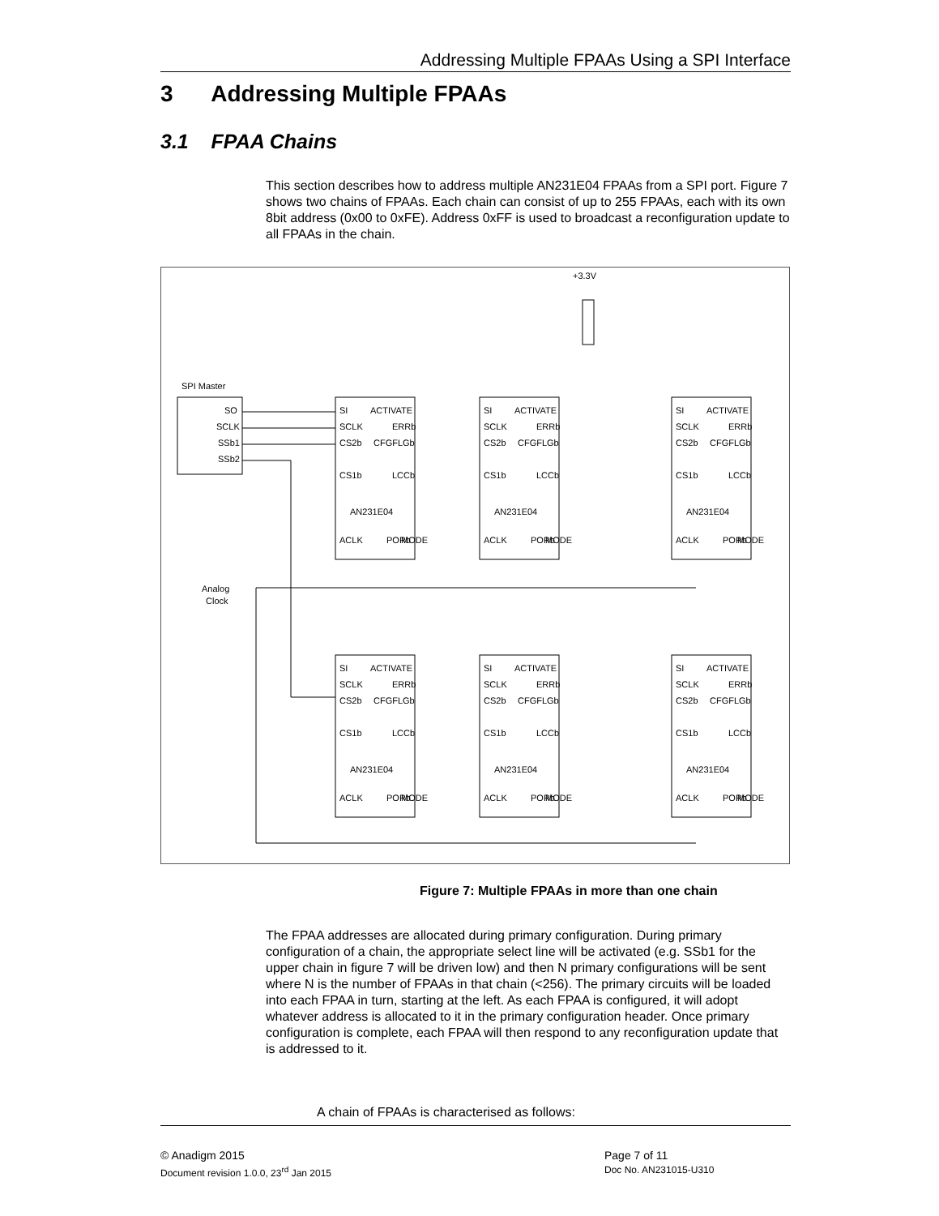Addressing Multiple FPAAs Using a SPI Interface
3 Addressing Multiple FPAAs
3.1 FPAA Chains
This section describes how to address multiple AN231E04 FPAAs from a SPI port. Figure 7 shows two chains of FPAAs. Each chain can consist of up to 255 FPAAs, each with its own 8bit address (0x00 to 0xFE). Address 0xFF is used to broadcast a reconfiguration update to all FPAAs in the chain.
+3.3V
SPI Master
SO
SCLK
SSb1
SSb2
Analog
Clock
AN231E04
AN231E04
AN231E04
AN231E04
AN231E04
AN231E04
SI
ACTIVATE
SCLK
ERRb
CS2b
CFGFLGb
CS1b
LCCb
ACLK
PORb
MODE
SI
ACTIVATE
SCLK
ERRb
CS2b
CFGFLGb
CS1b
LCCb
ACLK
PORb
MODE
SI
ACTIVATE
SCLK
ERRb
CS2b
CFGFLGb
CS1b
LCCb
ACLK
PORb
MODE
SI
ACTIVATE
SCLK
ERRb
CS2b
CFGFLGb
CS1b
LCCb
ACLK
PORb
MODE
SI
ACTIVATE
SCLK
ERRb
CS2b
CFGFLGb
CS1b
LCCb
ACLK
PORb
MODE
SI
ACTIVATE
SCLK
ERRb
CS2b
CFGFLGb
CS1b
LCCb
ACLK
PORb
MODE
Figure 7: Multiple FPAAs in more than one chain
The FPAA addresses are allocated during primary configuration. During primary configuration of a chain, the appropriate select line will be activated (e.g. SSb1 for the upper chain in figure 7 will be driven low) and then N primary configurations will be sent where N is the number of FPAAs in that chain (<256). The primary circuits will be loaded into each FPAA in turn, starting at the left. As each FPAA is configured, it will adopt whatever address is allocated to it in the primary configuration header. Once primary configuration is complete, each FPAA will then respond to any reconfiguration update that is addressed to it.
A chain of FPAAs is characterised as follows:
© Anadigm 2015
Document revision 1.0.0, 23<sup>rd</sup> Jan 2015
Page 7 of 11
Doc No. AN231015-U310